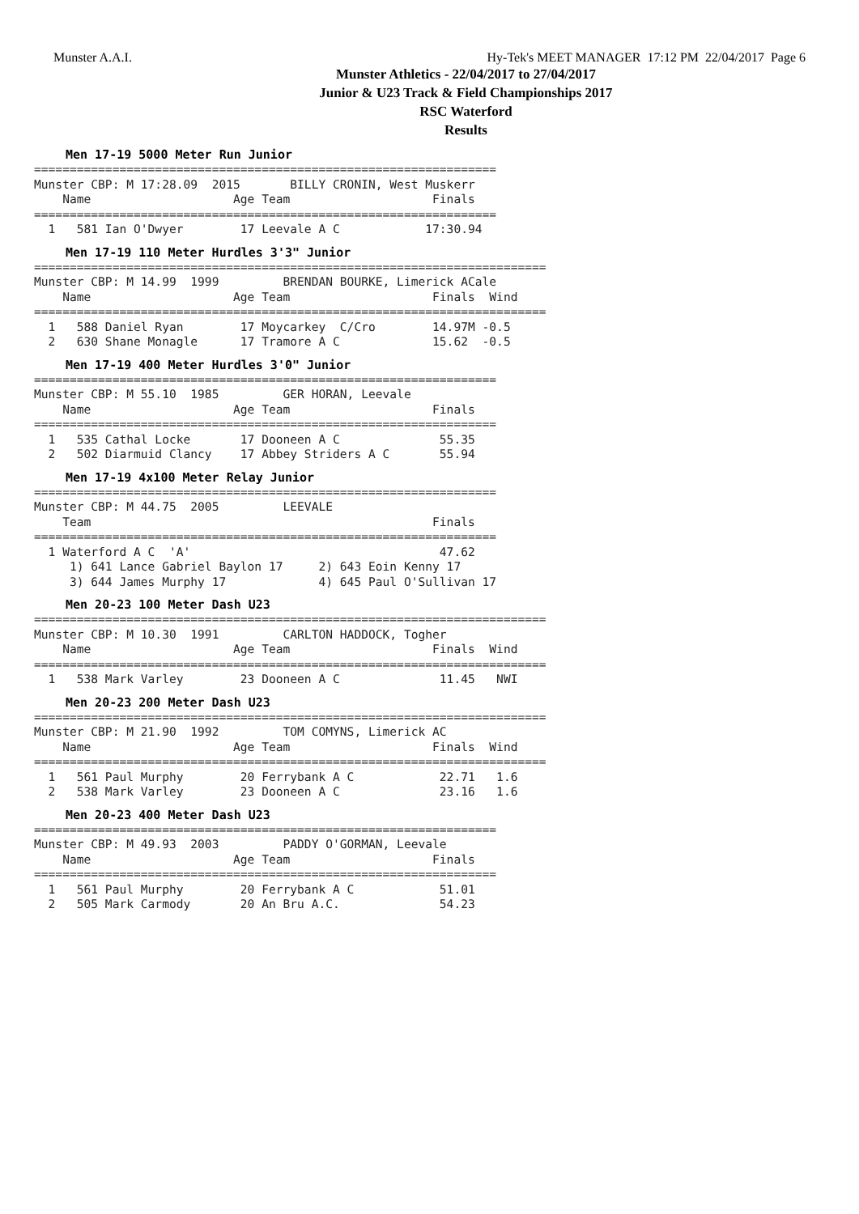Munster A.A.I. Hy-Tek's MEET MANAGER 17:12 PM 22/04/2017 Page 6
Munster Athletics - 22/04/2017 to 27/04/2017
Junior & U23 Track & Field Championships 2017
RSC Waterford
Results
Men 17-19 5000 Meter Run Junior
=================================================================
Munster CBP: M 17:28.09  2015       BILLY CRONIN, West Muskerr
    Name                    Age Team                    Finals
=================================================================
  1   581 Ian O'Dwyer        17 Leevale A C            17:30.94
Men 17-19 110 Meter Hurdles 3'3" Junior
========================================================================
Munster CBP: M 14.99  1999         BRENDAN BOURKE, Limerick ACale
    Name                    Age Team                    Finals  Wind
========================================================================
  1   588 Daniel Ryan        17 Moycarkey  C/Cro        14.97M -0.5
  2   630 Shane Monagle      17 Tramore A C             15.62  -0.5
Men 17-19 400 Meter Hurdles 3'0" Junior
=================================================================
Munster CBP: M 55.10  1985         GER HORAN, Leevale
    Name                    Age Team                    Finals
=================================================================
  1   535 Cathal Locke       17 Dooneen A C              55.35
  2   502 Diarmuid Clancy    17 Abbey Striders A C       55.94
Men 17-19 4x100 Meter Relay Junior
=================================================================
Munster CBP: M 44.75  2005         LEEVALE
    Team                                                Finals
=================================================================
  1 Waterford A C  'A'                                   47.62
     1) 641 Lance Gabriel Baylon 17     2) 643 Eoin Kenny 17
     3) 644 James Murphy 17             4) 645 Paul O'Sullivan 17
Men 20-23 100 Meter Dash U23
========================================================================
Munster CBP: M 10.30  1991         CARLTON HADDOCK, Togher
    Name                    Age Team                    Finals  Wind
========================================================================
  1   538 Mark Varley        23 Dooneen A C              11.45   NWI
Men 20-23 200 Meter Dash U23
========================================================================
Munster CBP: M 21.90  1992         TOM COMYNS, Limerick AC
    Name                    Age Team                    Finals  Wind
========================================================================
  1   561 Paul Murphy        20 Ferrybank A C            22.71   1.6
  2   538 Mark Varley        23 Dooneen A C              23.16   1.6
Men 20-23 400 Meter Dash U23
=================================================================
Munster CBP: M 49.93  2003         PADDY O'GORMAN, Leevale
    Name                    Age Team                    Finals
=================================================================
  1   561 Paul Murphy        20 Ferrybank A C            51.01
  2   505 Mark Carmody       20 An Bru A.C.              54.23